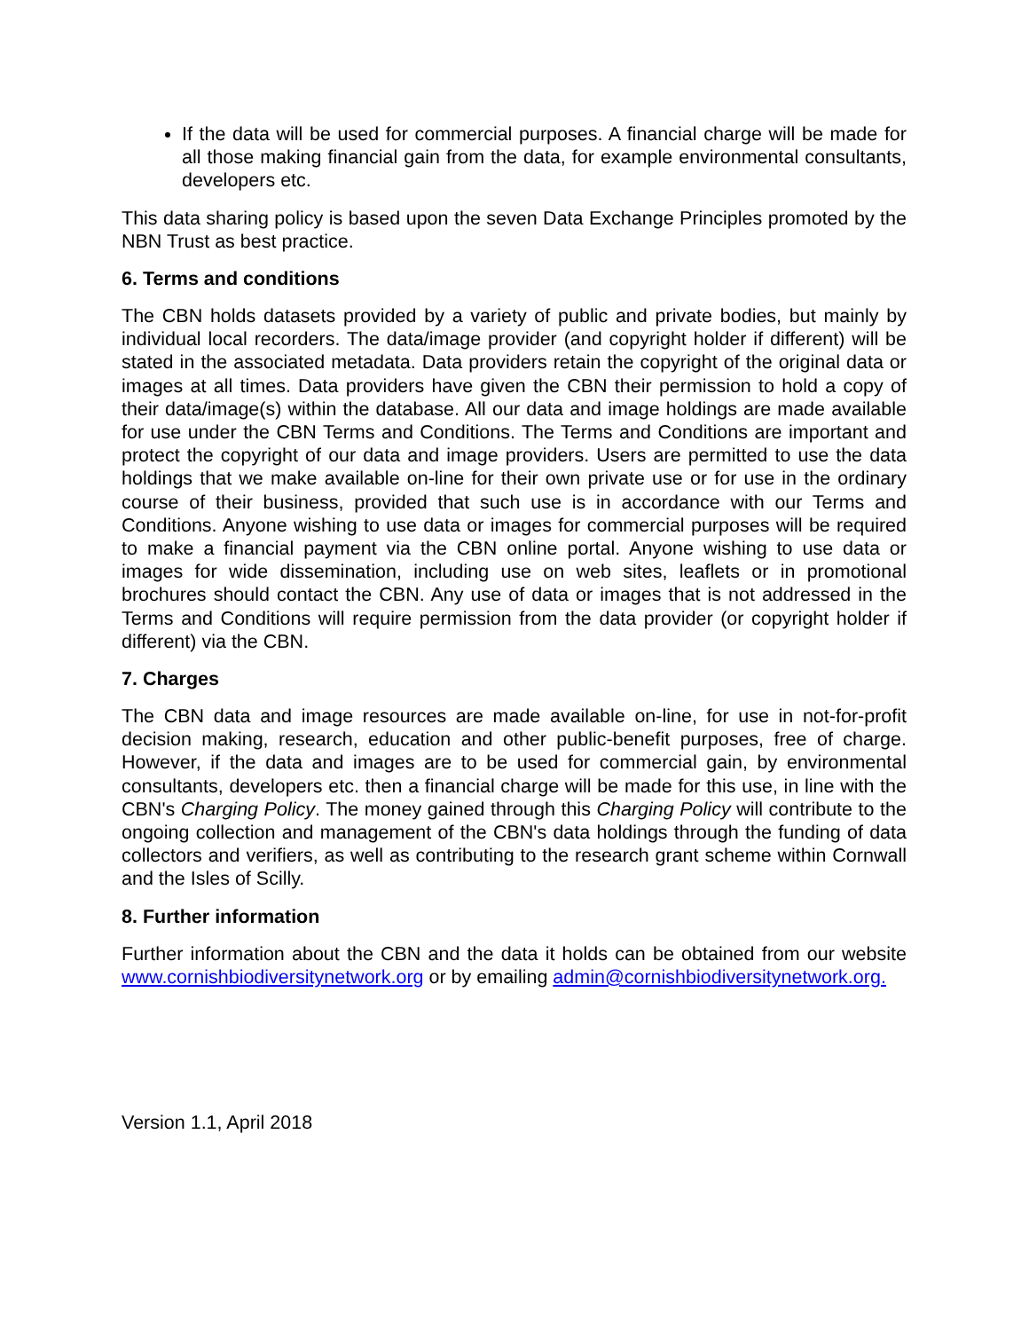If the data will be used for commercial purposes. A financial charge will be made for all those making financial gain from the data, for example environmental consultants, developers etc.
This data sharing policy is based upon the seven Data Exchange Principles promoted by the NBN Trust as best practice.
6. Terms and conditions
The CBN holds datasets provided by a variety of public and private bodies, but mainly by individual local recorders. The data/image provider (and copyright holder if different) will be stated in the associated metadata. Data providers retain the copyright of the original data or images at all times. Data providers have given the CBN their permission to hold a copy of their data/image(s) within the database. All our data and image holdings are made available for use under the CBN Terms and Conditions. The Terms and Conditions are important and protect the copyright of our data and image providers. Users are permitted to use the data holdings that we make available on-line for their own private use or for use in the ordinary course of their business, provided that such use is in accordance with our Terms and Conditions. Anyone wishing to use data or images for commercial purposes will be required to make a financial payment via the CBN online portal. Anyone wishing to use data or images for wide dissemination, including use on web sites, leaflets or in promotional brochures should contact the CBN. Any use of data or images that is not addressed in the Terms and Conditions will require permission from the data provider (or copyright holder if different) via the CBN.
7. Charges
The CBN data and image resources are made available on-line, for use in not-for-profit decision making, research, education and other public-benefit purposes, free of charge. However, if the data and images are to be used for commercial gain, by environmental consultants, developers etc. then a financial charge will be made for this use, in line with the CBN's Charging Policy. The money gained through this Charging Policy will contribute to the ongoing collection and management of the CBN's data holdings through the funding of data collectors and verifiers, as well as contributing to the research grant scheme within Cornwall and the Isles of Scilly.
8. Further information
Further information about the CBN and the data it holds can be obtained from our website www.cornishbiodiversitynetwork.org or by emailing admin@cornishbiodiversitynetwork.org.
Version 1.1, April 2018